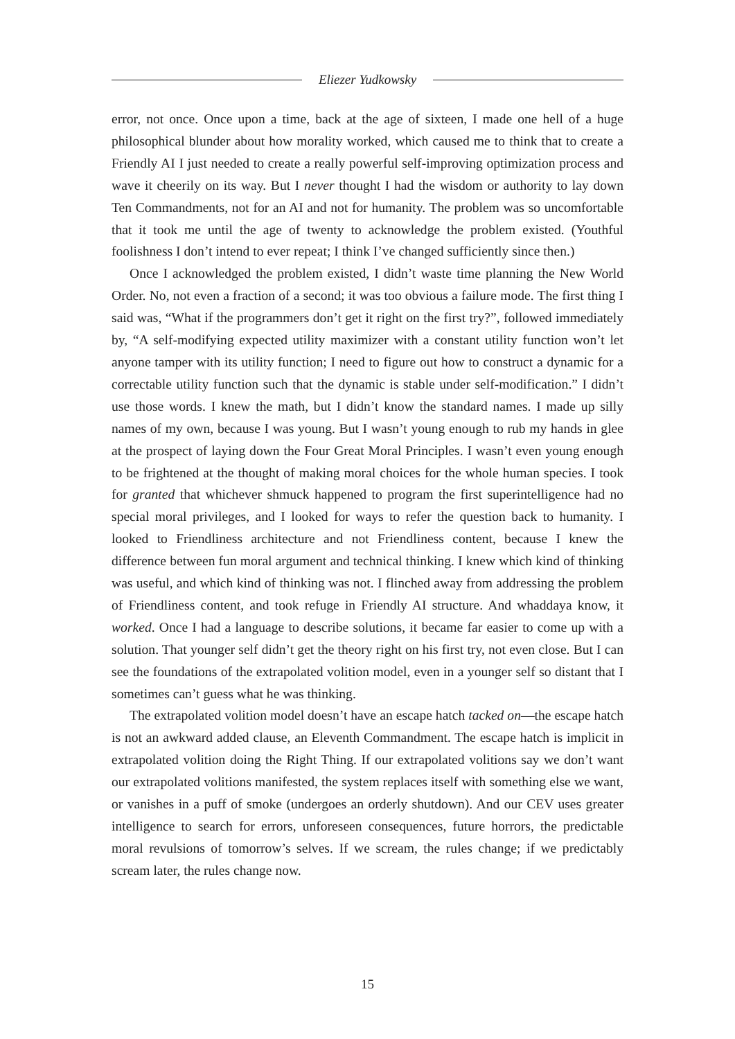Eliezer Yudkowsky
error, not once. Once upon a time, back at the age of sixteen, I made one hell of a huge philosophical blunder about how morality worked, which caused me to think that to create a Friendly AI I just needed to create a really powerful self-improving optimization process and wave it cheerily on its way. But I never thought I had the wisdom or authority to lay down Ten Commandments, not for an AI and not for humanity. The problem was so uncomfortable that it took me until the age of twenty to acknowledge the problem existed. (Youthful foolishness I don’t intend to ever repeat; I think I’ve changed sufficiently since then.)
Once I acknowledged the problem existed, I didn’t waste time planning the New World Order. No, not even a fraction of a second; it was too obvious a failure mode. The first thing I said was, “What if the programmers don’t get it right on the first try?”, followed immediately by, “A self-modifying expected utility maximizer with a constant utility function won’t let anyone tamper with its utility function; I need to figure out how to construct a dynamic for a correctable utility function such that the dynamic is stable under self-modification.” I didn’t use those words. I knew the math, but I didn’t know the standard names. I made up silly names of my own, because I was young. But I wasn’t young enough to rub my hands in glee at the prospect of laying down the Four Great Moral Principles. I wasn’t even young enough to be frightened at the thought of making moral choices for the whole human species. I took for granted that whichever shmuck happened to program the first superintelligence had no special moral privileges, and I looked for ways to refer the question back to humanity. I looked to Friendliness architecture and not Friendliness content, because I knew the difference between fun moral argument and technical thinking. I knew which kind of thinking was useful, and which kind of thinking was not. I flinched away from addressing the problem of Friendliness content, and took refuge in Friendly AI structure. And whaddaya know, it worked. Once I had a language to describe solutions, it became far easier to come up with a solution. That younger self didn’t get the theory right on his first try, not even close. But I can see the foundations of the extrapolated volition model, even in a younger self so distant that I sometimes can’t guess what he was thinking.
The extrapolated volition model doesn’t have an escape hatch tacked on—the escape hatch is not an awkward added clause, an Eleventh Commandment. The escape hatch is implicit in extrapolated volition doing the Right Thing. If our extrapolated volitions say we don’t want our extrapolated volitions manifested, the system replaces itself with something else we want, or vanishes in a puff of smoke (undergoes an orderly shutdown). And our CEV uses greater intelligence to search for errors, unforeseen consequences, future horrors, the predictable moral revulsions of tomorrow’s selves. If we scream, the rules change; if we predictably scream later, the rules change now.
15